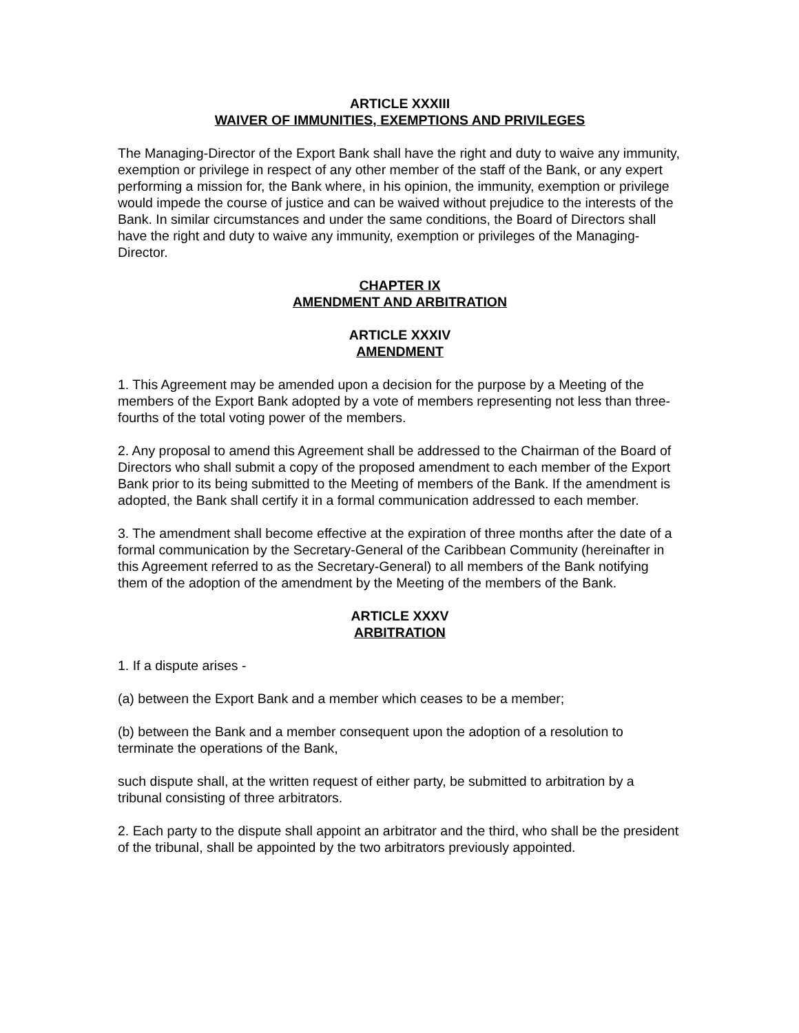ARTICLE XXXIII
WAIVER OF IMMUNITIES, EXEMPTIONS AND PRIVILEGES
The Managing-Director of the Export Bank shall have the right and duty to waive any immunity, exemption or privilege in respect of any other member of the staff of the Bank, or any expert performing a mission for, the Bank where, in his opinion, the immunity, exemption or privilege would impede the course of justice and can be waived without prejudice to the interests of the Bank. In similar circumstances and under the same conditions, the Board of Directors shall have the right and duty to waive any immunity, exemption or privileges of the Managing-Director.
CHAPTER IX
AMENDMENT AND ARBITRATION
ARTICLE XXXIV
AMENDMENT
1. This Agreement may be amended upon a decision for the purpose by a Meeting of the members of the Export Bank adopted by a vote of members representing not less than three-fourths of the total voting power of the members.
2. Any proposal to amend this Agreement shall be addressed to the Chairman of the Board of Directors who shall submit a copy of the proposed amendment to each member of the Export Bank prior to its being submitted to the Meeting of members of the Bank. If the amendment is adopted, the Bank shall certify it in a formal communication addressed to each member.
3. The amendment shall become effective at the expiration of three months after the date of a formal communication by the Secretary-General of the Caribbean Community (hereinafter in this Agreement referred to as the Secretary-General) to all members of the Bank notifying them of the adoption of the amendment by the Meeting of the members of the Bank.
ARTICLE XXXV
ARBITRATION
1. If a dispute arises -
(a) between the Export Bank and a member which ceases to be a member;
(b) between the Bank and a member consequent upon the adoption of a resolution to terminate the operations of the Bank,
such dispute shall, at the written request of either party, be submitted to arbitration by a tribunal consisting of three arbitrators.
2. Each party to the dispute shall appoint an arbitrator and the third, who shall be the president of the tribunal, shall be appointed by the two arbitrators previously appointed.